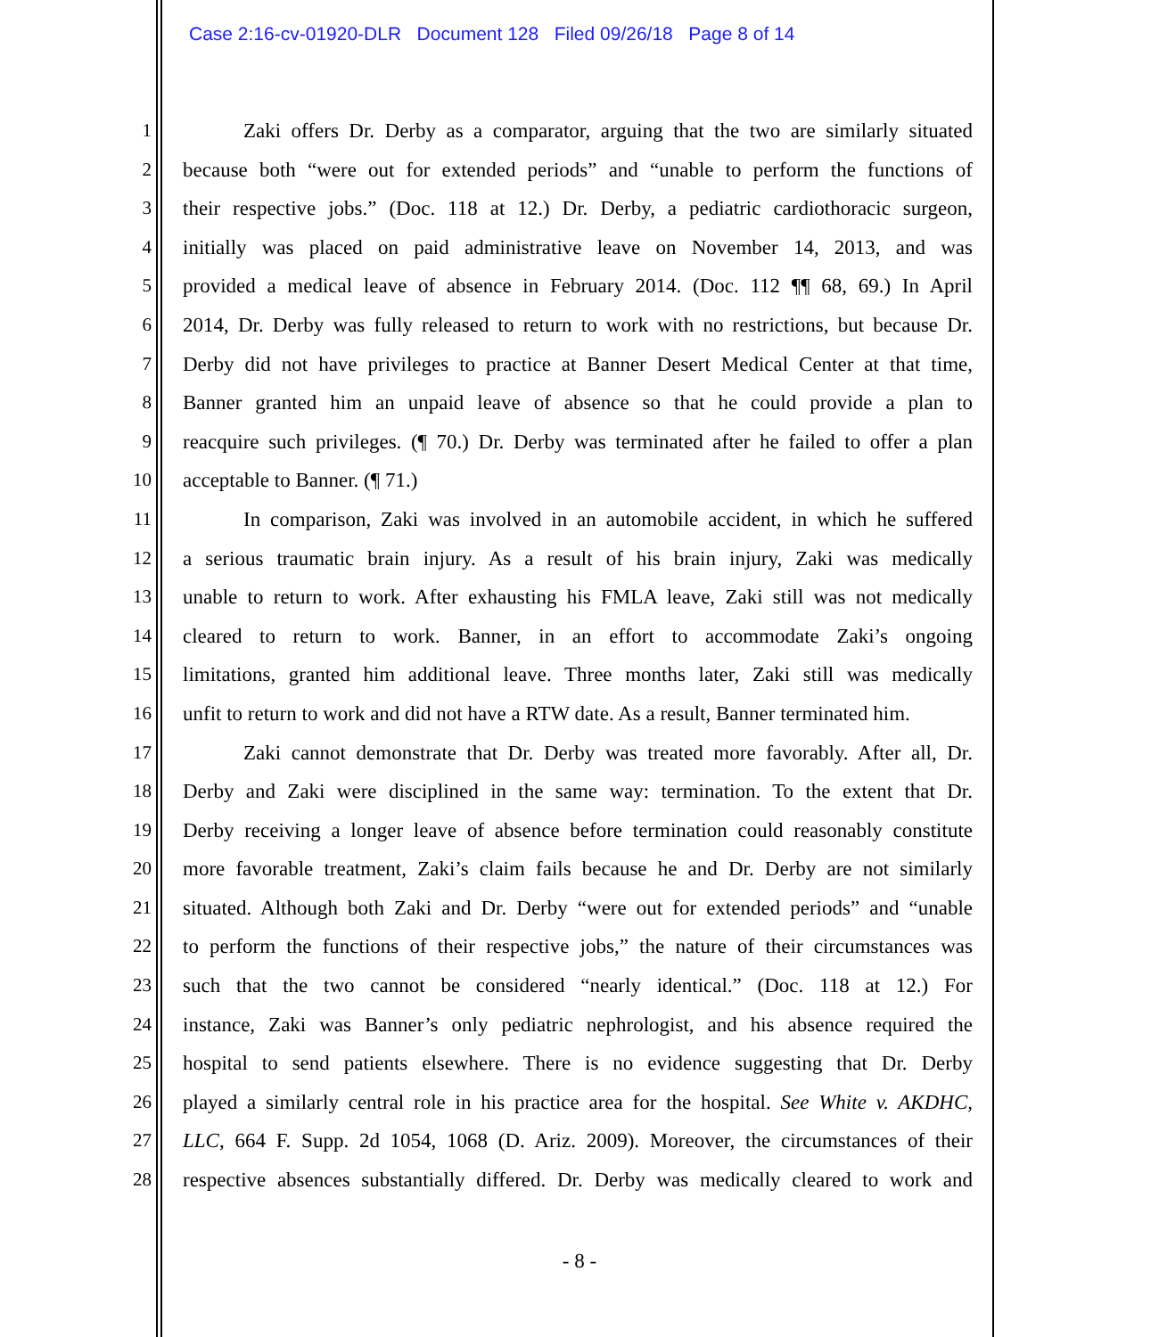Case 2:16-cv-01920-DLR Document 128 Filed 09/26/18 Page 8 of 14
1 Zaki offers Dr. Derby as a comparator, arguing that the two are similarly situated
2 because both “were out for extended periods” and “unable to perform the functions of
3 their respective jobs.” (Doc. 118 at 12.) Dr. Derby, a pediatric cardiothoracic surgeon,
4 initially was placed on paid administrative leave on November 14, 2013, and was
5 provided a medical leave of absence in February 2014. (Doc. 112 ¶¶ 68, 69.) In April
6 2014, Dr. Derby was fully released to return to work with no restrictions, but because Dr.
7 Derby did not have privileges to practice at Banner Desert Medical Center at that time,
8 Banner granted him an unpaid leave of absence so that he could provide a plan to
9 reacquire such privileges. (¶ 70.) Dr. Derby was terminated after he failed to offer a plan
10 acceptable to Banner. (¶ 71.)
11 In comparison, Zaki was involved in an automobile accident, in which he suffered
12 a serious traumatic brain injury. As a result of his brain injury, Zaki was medically
13 unable to return to work. After exhausting his FMLA leave, Zaki still was not medically
14 cleared to return to work. Banner, in an effort to accommodate Zaki’s ongoing
15 limitations, granted him additional leave. Three months later, Zaki still was medically
16 unfit to return to work and did not have a RTW date. As a result, Banner terminated him.
17 Zaki cannot demonstrate that Dr. Derby was treated more favorably. After all, Dr.
18 Derby and Zaki were disciplined in the same way: termination. To the extent that Dr.
19 Derby receiving a longer leave of absence before termination could reasonably constitute
20 more favorable treatment, Zaki’s claim fails because he and Dr. Derby are not similarly
21 situated. Although both Zaki and Dr. Derby “were out for extended periods” and “unable
22 to perform the functions of their respective jobs,” the nature of their circumstances was
23 such that the two cannot be considered “nearly identical.” (Doc. 118 at 12.) For
24 instance, Zaki was Banner’s only pediatric nephrologist, and his absence required the
25 hospital to send patients elsewhere. There is no evidence suggesting that Dr. Derby
26 played a similarly central role in his practice area for the hospital. See White v. AKDHC,
27 LLC, 664 F. Supp. 2d 1054, 1068 (D. Ariz. 2009). Moreover, the circumstances of their
28 respective absences substantially differed. Dr. Derby was medically cleared to work and
- 8 -